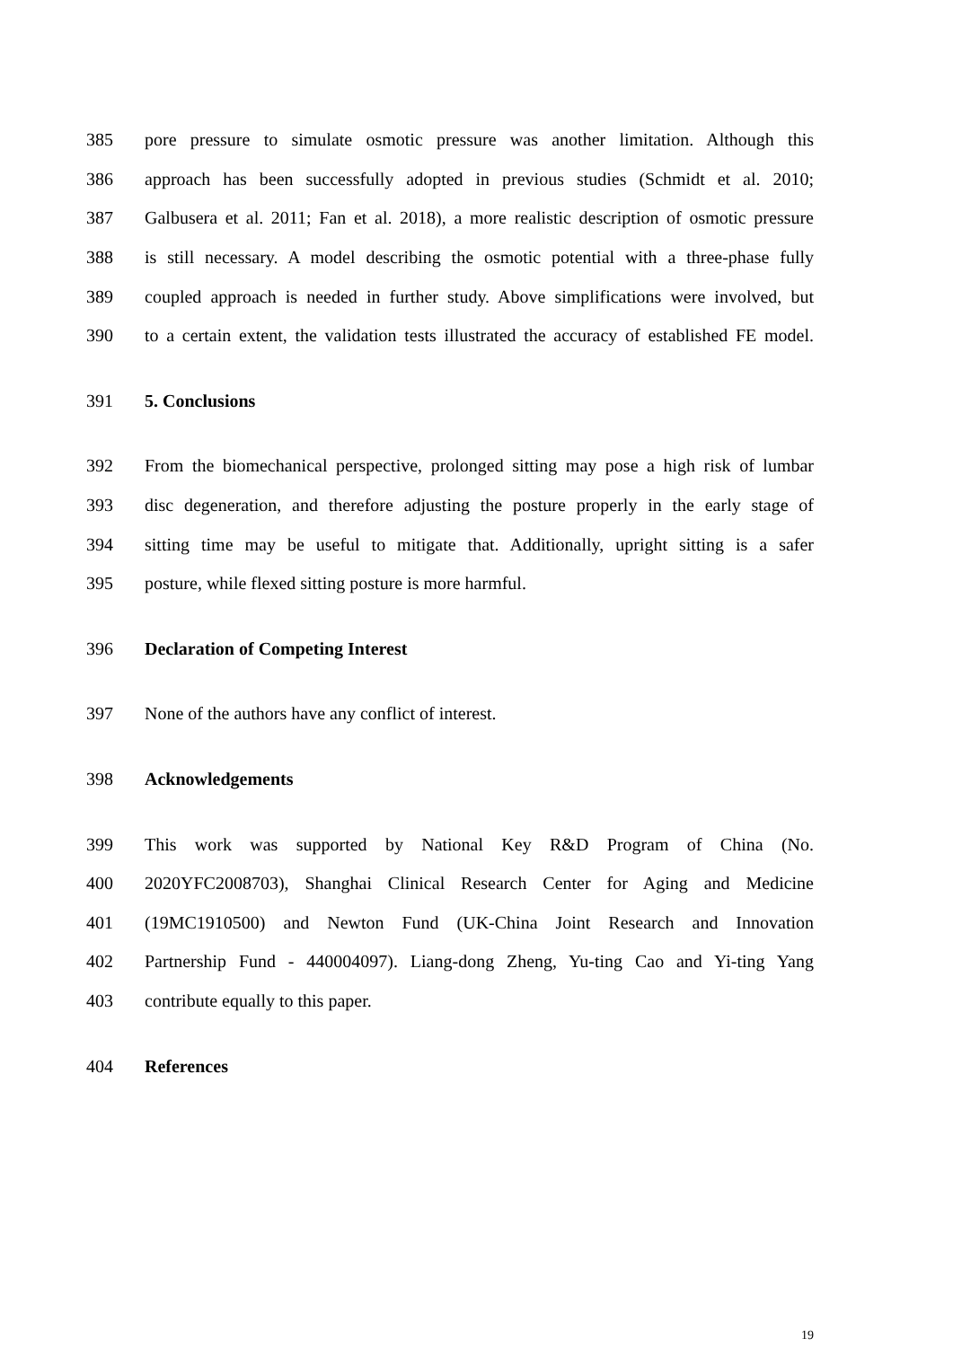385 pore pressure to simulate osmotic pressure was another limitation. Although this
386 approach has been successfully adopted in previous studies (Schmidt et al. 2010;
387 Galbusera et al. 2011; Fan et al. 2018), a more realistic description of osmotic pressure
388 is still necessary. A model describing the osmotic potential with a three-phase fully
389 coupled approach is needed in further study. Above simplifications were involved, but
390 to a certain extent, the validation tests illustrated the accuracy of established FE model.
391 5. Conclusions
392 From the biomechanical perspective, prolonged sitting may pose a high risk of lumbar
393 disc degeneration, and therefore adjusting the posture properly in the early stage of
394 sitting time may be useful to mitigate that. Additionally, upright sitting is a safer
395 posture, while flexed sitting posture is more harmful.
396 Declaration of Competing Interest
397 None of the authors have any conflict of interest.
398 Acknowledgements
399 This work was supported by National Key R&D Program of China (No.
400 2020YFC2008703), Shanghai Clinical Research Center for Aging and Medicine
401 (19MC1910500) and Newton Fund (UK-China Joint Research and Innovation
402 Partnership Fund - 440004097). Liang-dong Zheng, Yu-ting Cao and Yi-ting Yang
403 contribute equally to this paper.
404 References
19